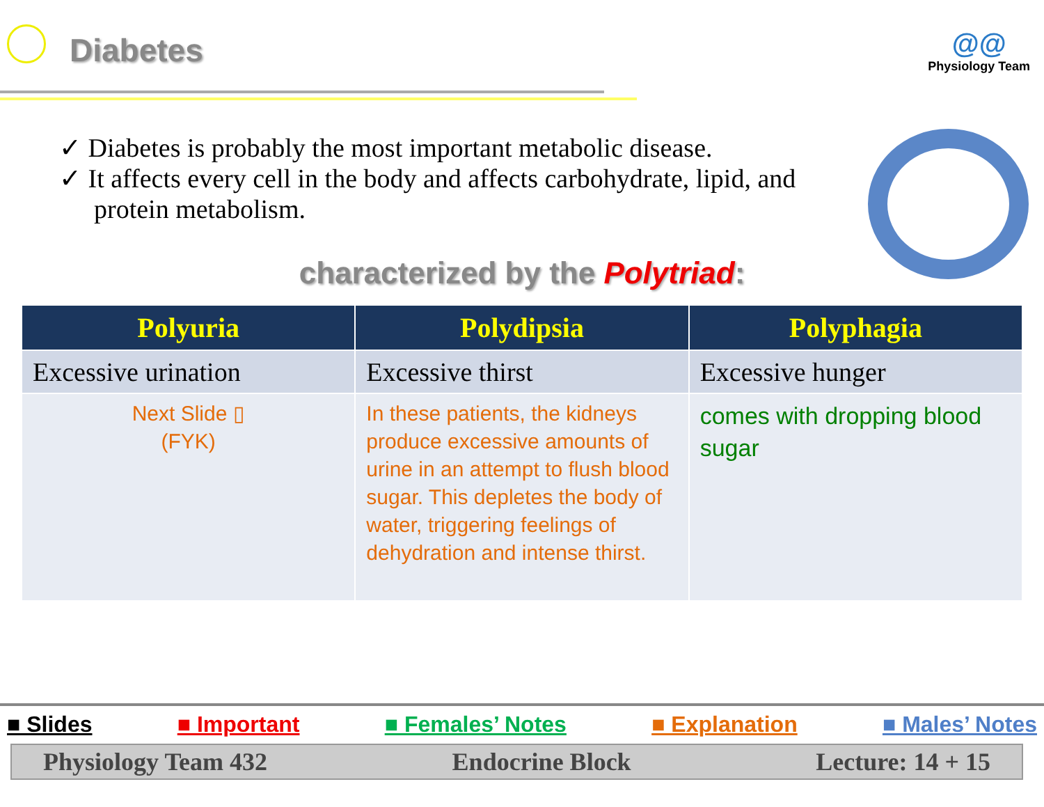Diabetes
@@
Physiology Team
✓ Diabetes is probably the most important metabolic disease.
✓ It affects every cell in the body and affects carbohydrate, lipid, and protein metabolism.
characterized by the Polytriad:
| Polyuria | Polydipsia | Polyphagia |
| --- | --- | --- |
| Excessive urination | Excessive thirst | Excessive hunger |
| Next Slide ▯ (FYK) | In these patients, the kidneys produce excessive amounts of urine in an attempt to flush blood sugar. This depletes the body of water, triggering feelings of dehydration and intense thirst. | comes with dropping blood sugar |
■ Slides ■ Important ■ Females’ Notes ■ Explanation ■ Males’ Notes
Physiology Team 432 Endocrine Block Lecture: 14 + 15